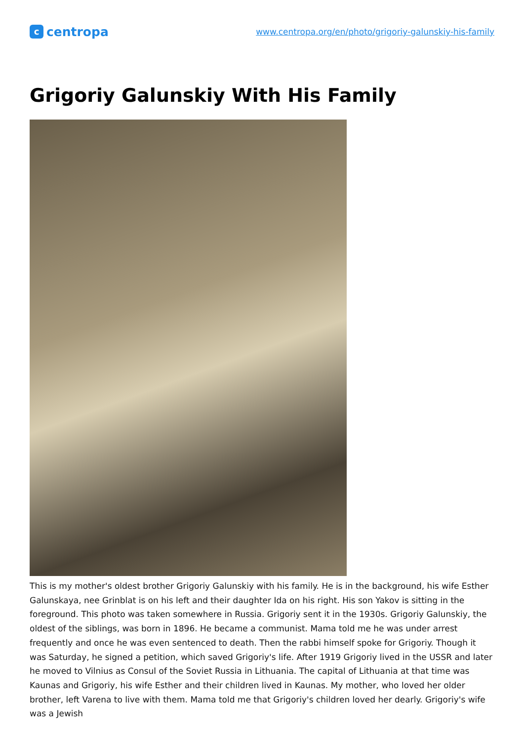ccentropa
www.centropa.org/en/photo/grigoriy-galunskiy-his-family
Grigoriy Galunskiy With His Family
This is my mother's oldest brother Grigoriy Galunskiy with his family. He is in the background, his wife Esther Galunskaya, nee Grinblat is on his left and their daughter Ida on his right. His son Yakov is sitting in the foreground. This photo was taken somewhere in Russia. Grigoriy sent it in the 1930s. Grigoriy Galunskiy, the oldest of the siblings, was born in 1896. He became a communist. Mama told me he was under arrest frequently and once he was even sentenced to death. Then the rabbi himself spoke for Grigoriy. Though it was Saturday, he signed a petition, which saved Grigoriy's life. After 1919 Grigoriy lived in the USSR and later he moved to Vilnius as Consul of the Soviet Russia in Lithuania. The capital of Lithuania at that time was Kaunas and Grigoriy, his wife Esther and their children lived in Kaunas. My mother, who loved her older brother, left Varena to live with them. Mama told me that Grigoriy's children loved her dearly. Grigoriy's wife was a Jewish